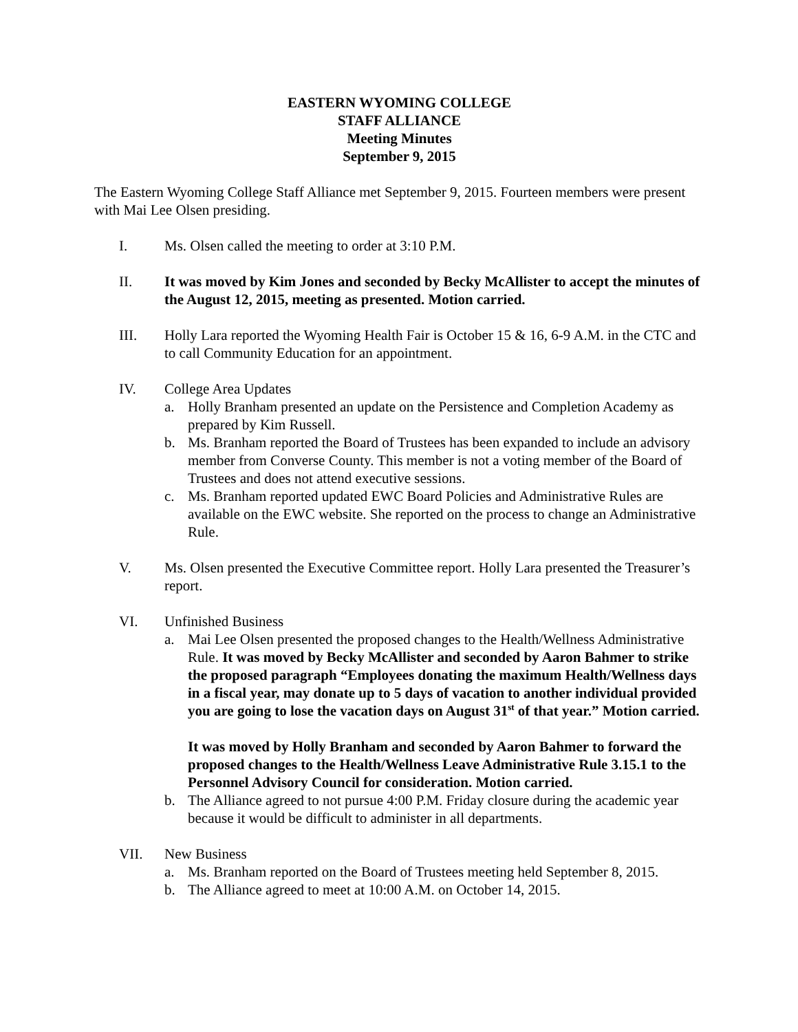EASTERN WYOMING COLLEGE
STAFF ALLIANCE
Meeting Minutes
September 9, 2015
The Eastern Wyoming College Staff Alliance met September 9, 2015. Fourteen members were present with Mai Lee Olsen presiding.
I. Ms. Olsen called the meeting to order at 3:10 P.M.
II. It was moved by Kim Jones and seconded by Becky McAllister to accept the minutes of the August 12, 2015, meeting as presented. Motion carried.
III. Holly Lara reported the Wyoming Health Fair is October 15 & 16, 6-9 A.M. in the CTC and to call Community Education for an appointment.
IV. College Area Updates
a. Holly Branham presented an update on the Persistence and Completion Academy as prepared by Kim Russell.
b. Ms. Branham reported the Board of Trustees has been expanded to include an advisory member from Converse County. This member is not a voting member of the Board of Trustees and does not attend executive sessions.
c. Ms. Branham reported updated EWC Board Policies and Administrative Rules are available on the EWC website. She reported on the process to change an Administrative Rule.
V. Ms. Olsen presented the Executive Committee report. Holly Lara presented the Treasurer’s report.
VI. Unfinished Business
a. Mai Lee Olsen presented the proposed changes to the Health/Wellness Administrative Rule. It was moved by Becky McAllister and seconded by Aaron Bahmer to strike the proposed paragraph “Employees donating the maximum Health/Wellness days in a fiscal year, may donate up to 5 days of vacation to another individual provided you are going to lose the vacation days on August 31<sup>st</sup> of that year.” Motion carried.
It was moved by Holly Branham and seconded by Aaron Bahmer to forward the proposed changes to the Health/Wellness Leave Administrative Rule 3.15.1 to the Personnel Advisory Council for consideration. Motion carried.
b. The Alliance agreed to not pursue 4:00 P.M. Friday closure during the academic year because it would be difficult to administer in all departments.
VII. New Business
a. Ms. Branham reported on the Board of Trustees meeting held September 8, 2015.
b. The Alliance agreed to meet at 10:00 A.M. on October 14, 2015.